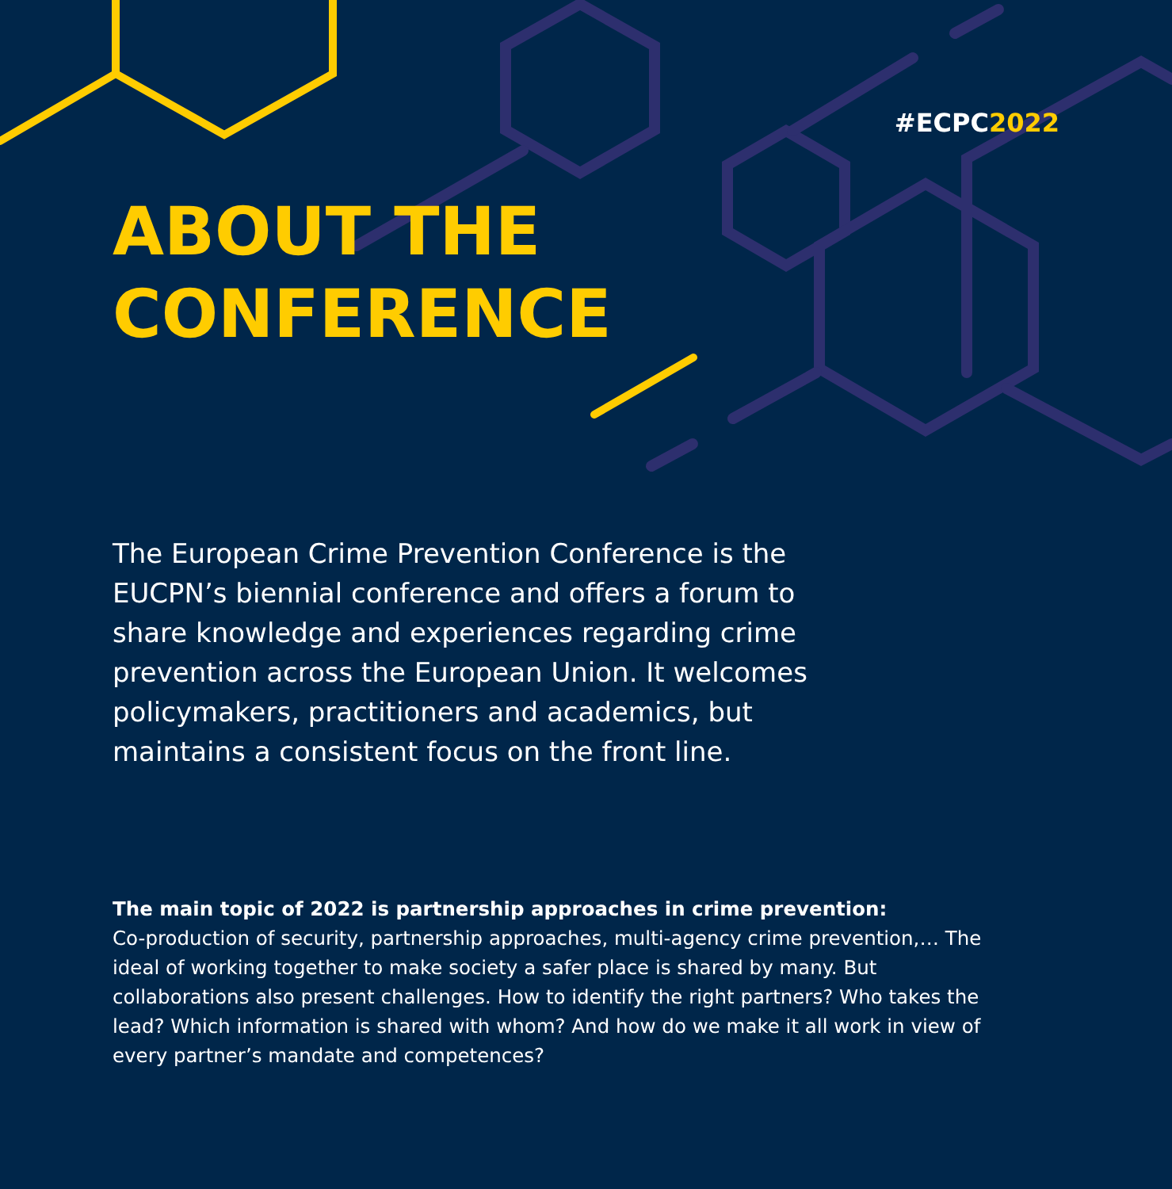#ECPC2022
ABOUT THE
CONFERENCE
The European Crime Prevention Conference is the EUCPN’s biennial conference and offers a forum to share knowledge and experiences regarding crime prevention across the European Union. It welcomes policymakers, practitioners and academics, but maintains a consistent focus on the front line.
The main topic of 2022 is partnership approaches in crime prevention:
Co-production of security, partnership approaches, multi-agency crime prevention,… The ideal of working together to make society a safer place is shared by many. But collaborations also present challenges. How to identify the right partners? Who takes the lead? Which information is shared with whom? And how do we make it all work in view of every partner’s mandate and competences?